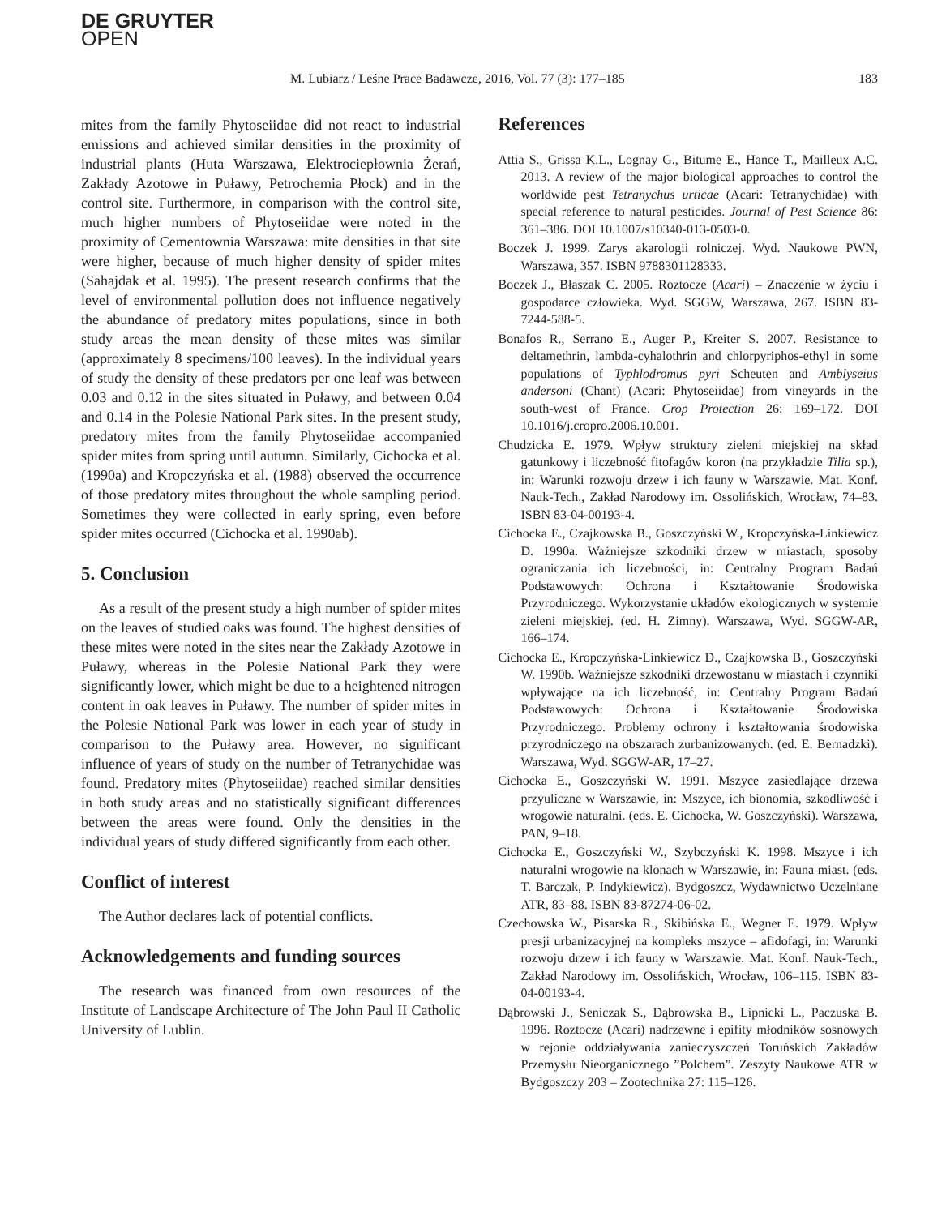DE GRUYTER
OPEN
M. Lubiarz / Leśne Prace Badawcze, 2016, Vol. 77 (3): 177–185 183
mites from the family Phytoseiidae did not react to industrial emissions and achieved similar densities in the proximity of industrial plants (Huta Warszawa, Elektrociepłownia Żerań, Zakłady Azotowe in Puławy, Petrochemia Płock) and in the control site. Furthermore, in comparison with the control site, much higher numbers of Phytoseiidae were noted in the proximity of Cementownia Warszawa: mite densities in that site were higher, because of much higher density of spider mites (Sahajdak et al. 1995). The present research confirms that the level of environmental pollution does not influence negatively the abundance of predatory mites populations, since in both study areas the mean density of these mites was similar (approximately 8 specimens/100 leaves). In the individual years of study the density of these predators per one leaf was between 0.03 and 0.12 in the sites situated in Puławy, and between 0.04 and 0.14 in the Polesie National Park sites. In the present study, predatory mites from the family Phytoseiidae accompanied spider mites from spring until autumn. Similarly, Cichocka et al. (1990a) and Kropczyńska et al. (1988) observed the occurrence of those predatory mites throughout the whole sampling period. Sometimes they were collected in early spring, even before spider mites occurred (Cichocka et al. 1990ab).
5. Conclusion
As a result of the present study a high number of spider mites on the leaves of studied oaks was found. The highest densities of these mites were noted in the sites near the Zakłady Azotowe in Puławy, whereas in the Polesie National Park they were significantly lower, which might be due to a heightened nitrogen content in oak leaves in Puławy. The number of spider mites in the Polesie National Park was lower in each year of study in comparison to the Puławy area. However, no significant influence of years of study on the number of Tetranychidae was found. Predatory mites (Phytoseiidae) reached similar densities in both study areas and no statistically significant differences between the areas were found. Only the densities in the individual years of study differed significantly from each other.
Conflict of interest
The Author declares lack of potential conflicts.
Acknowledgements and funding sources
The research was financed from own resources of the Institute of Landscape Architecture of The John Paul II Catholic University of Lublin.
References
Attia S., Grissa K.L., Lognay G., Bitume E., Hance T., Mailleux A.C. 2013. A review of the major biological approaches to control the worldwide pest Tetranychus urticae (Acari: Tetranychidae) with special reference to natural pesticides. Journal of Pest Science 86: 361–386. DOI 10.1007/s10340-013-0503-0.
Boczek J. 1999. Zarys akarologii rolniczej. Wyd. Naukowe PWN, Warszawa, 357. ISBN 9788301128333.
Boczek J., Błaszak C. 2005. Roztocze (Acari) – Znaczenie w życiu i gospodarce człowieka. Wyd. SGGW, Warszawa, 267. ISBN 83-7244-588-5.
Bonafos R., Serrano E., Auger P., Kreiter S. 2007. Resistance to deltamethrin, lambda-cyhalothrin and chlorpyriphos-ethyl in some populations of Typhlodromus pyri Scheuten and Amblyseius andersoni (Chant) (Acari: Phytoseiidae) from vineyards in the south-west of France. Crop Protection 26: 169–172. DOI 10.1016/j.cropro.2006.10.001.
Chudzicka E. 1979. Wpływ struktury zieleni miejskiej na skład gatunkowy i liczebność fitofagów koron (na przykładzie Tilia sp.), in: Warunki rozwoju drzew i ich fauny w Warszawie. Mat. Konf. Nauk-Tech., Zakład Narodowy im. Ossolińskich, Wrocław, 74–83. ISBN 83-04-00193-4.
Cichocka E., Czajkowska B., Goszczyński W., Kropczyńska-Linkiewicz D. 1990a. Ważniejsze szkodniki drzew w miastach, sposoby ograniczania ich liczebności, in: Centralny Program Badań Podstawowych: Ochrona i Kształtowanie Środowiska Przyrodniczego. Wykorzystanie układów ekologicznych w systemie zieleni miejskiej. (ed. H. Zimny). Warszawa, Wyd. SGGW-AR, 166–174.
Cichocka E., Kropczyńska-Linkiewicz D., Czajkowska B., Goszczyński W. 1990b. Ważniejsze szkodniki drzewostanu w miastach i czynniki wpływające na ich liczebność, in: Centralny Program Badań Podstawowych: Ochrona i Kształtowanie Środowiska Przyrodniczego. Problemy ochrony i kształtowania środowiska przyrodniczego na obszarach zurbanizowanych. (ed. E. Bernadzki). Warszawa, Wyd. SGGW-AR, 17–27.
Cichocka E., Goszczyński W. 1991. Mszyce zasiedlające drzewa przyuliczne w Warszawie, in: Mszyce, ich bionomia, szkodliwość i wrogowie naturalni. (eds. E. Cichocka, W. Goszczyński). Warszawa, PAN, 9–18.
Cichocka E., Goszczyński W., Szybczyński K. 1998. Mszyce i ich naturalni wrogowie na klonach w Warszawie, in: Fauna miast. (eds. T. Barczak, P. Indykiewicz). Bydgoszcz, Wydawnictwo Uczelniane ATR, 83–88. ISBN 83-87274-06-02.
Czechowska W., Pisarska R., Skibińska E., Wegner E. 1979. Wpływ presji urbanizacyjnej na kompleks mszyce – afidofagi, in: Warunki rozwoju drzew i ich fauny w Warszawie. Mat. Konf. Nauk-Tech., Zakład Narodowy im. Ossolińskich, Wrocław, 106–115. ISBN 83-04-00193-4.
Dąbrowski J., Seniczak S., Dąbrowska B., Lipnicki L., Paczuska B. 1996. Roztocze (Acari) nadrzewne i epifity młodników sosnowych w rejonie oddziaływania zanieczyszczeń Toruńskich Zakładów Przemysłu Nieorganicznego ”Polchem”. Zeszyty Naukowe ATR w Bydgoszczy 203 – Zootechnika 27: 115–126.